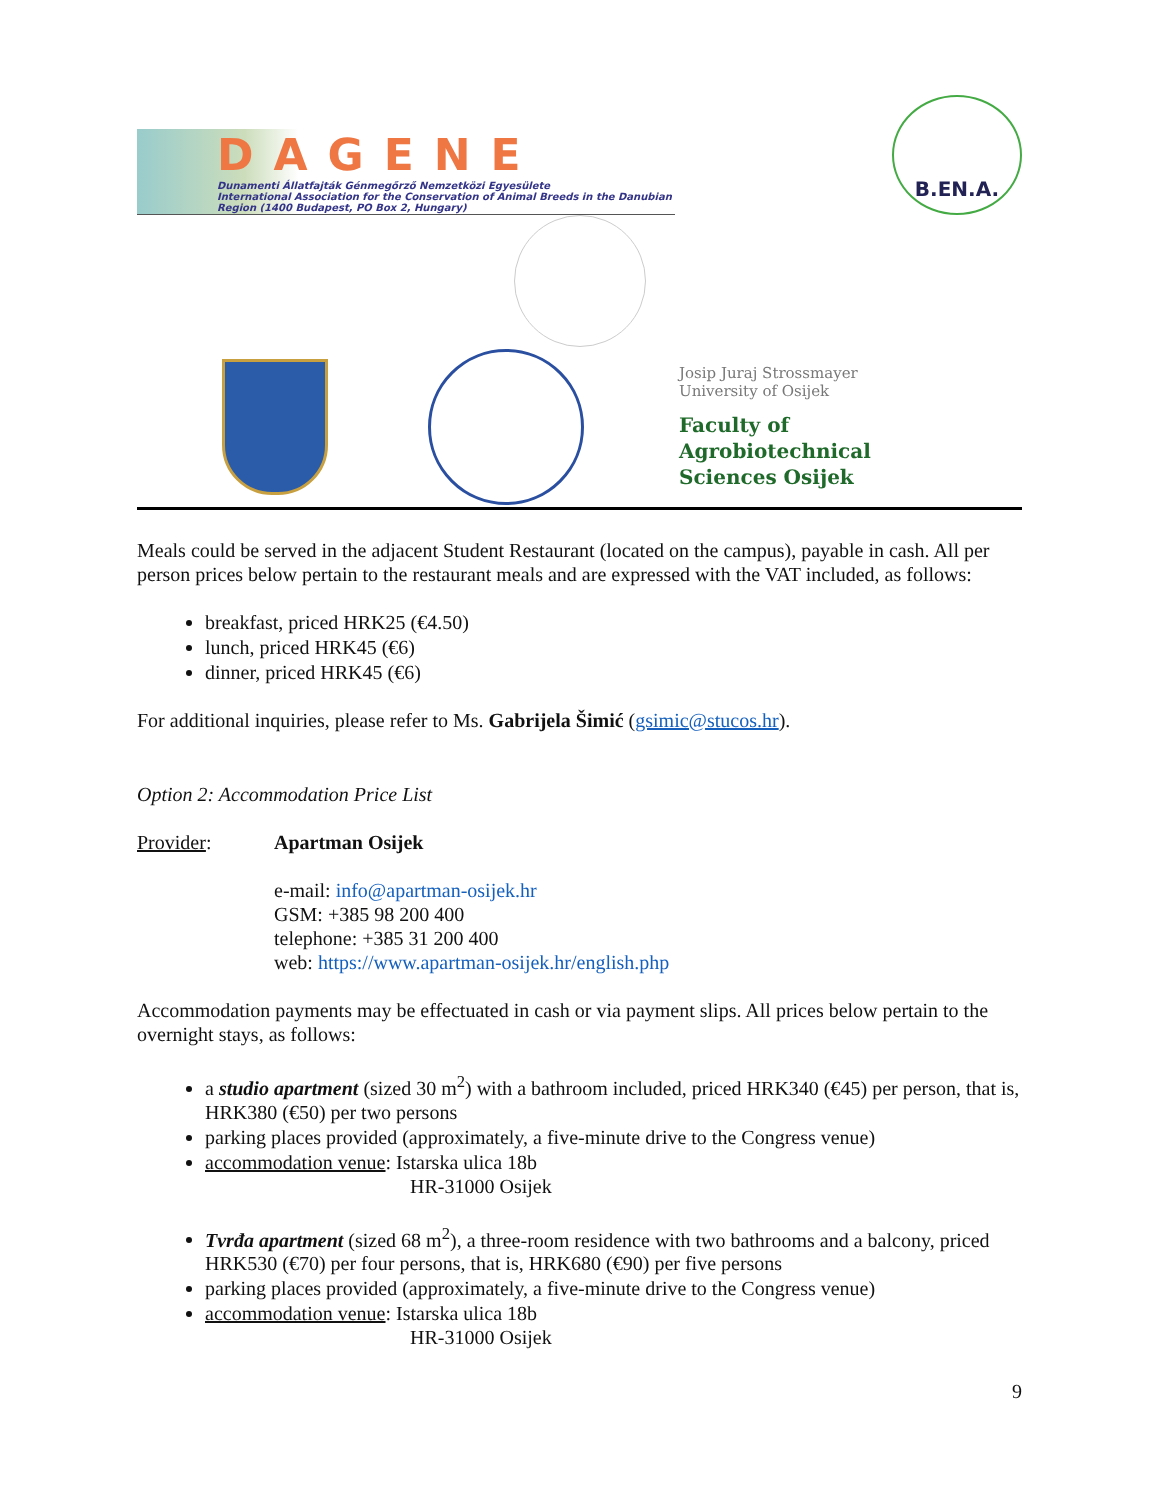DAGENE
Dunamenti Állatfajták Génmegőrző Nemzetközi Egyesülete
International Association for the Conservation of Animal Breeds in the Danubian Region (1400 Budapest, PO Box 2, Hungary)
B.EN.A.
Josip Juraj Strossmayer
University of Osijek
Faculty of
Agrobiotechnical
Sciences Osijek
Meals could be served in the adjacent Student Restaurant (located on the campus), payable in cash. All per person prices below pertain to the restaurant meals and are expressed with the VAT included, as follows:
breakfast, priced HRK25 (€4.50)
lunch, priced HRK45 (€6)
dinner, priced HRK45 (€6)
For additional inquiries, please refer to Ms. Gabrijela Šimić (gsimic@stucos.hr).
Option 2: Accommodation Price List
Provider: Apartman Osijek
e-mail: info@apartman-osijek.hr
GSM: +385 98 200 400
telephone: +385 31 200 400
web: https://www.apartman-osijek.hr/english.php
Accommodation payments may be effectuated in cash or via payment slips. All prices below pertain to the overnight stays, as follows:
a studio apartment (sized 30 m<sup>2</sup>) with a bathroom included, priced HRK340 (€45) per person, that is, HRK380 (€50) per two persons
parking places provided (approximately, a five-minute drive to the Congress venue)
accommodation venue: Istarska ulica 18b
HR-31000 Osijek
Tvrđa apartment (sized 68 m<sup>2</sup>), a three-room residence with two bathrooms and a balcony, priced HRK530 (€70) per four persons, that is, HRK680 (€90) per five persons
parking places provided (approximately, a five-minute drive to the Congress venue)
accommodation venue: Istarska ulica 18b
HR-31000 Osijek
9